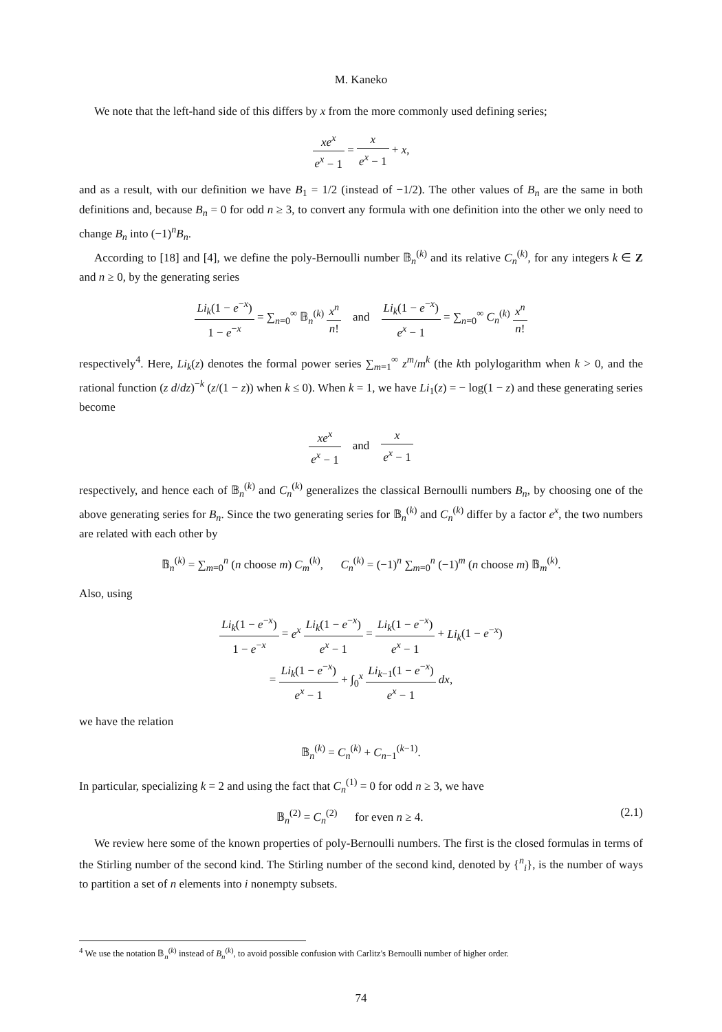M. Kaneko
We note that the left-hand side of this differs by x from the more commonly used defining series;
xe<sup>x</sup> e<sup>x</sup> − 1 = x e<sup>x</sup> − 1 + x,
and as a result, with our definition we have B<sub>1</sub> = 1/2 (instead of −1/2). The other values of B<sub>n</sub> are the same in both definitions and, because B<sub>n</sub> = 0 for odd n ≥ 3, to convert any formula with one definition into the other we only need to change B<sub>n</sub> into (−1)<sup>n</sup>B<sub>n</sub>.
According to [18] and [4], we define the poly-Bernoulli number 𝔹<sub>n</sub><sup>(k)</sup> and its relative C<sub>n</sub><sup>(k)</sup>, for any integers k ∈ Z and n ≥ 0, by the generating series
Li<sub>k</sub>(1 − e<sup>−x</sup>) 1 − e<sup>−x</sup> = ∑<sub>n=0</sub><sup>∞</sup> 𝔹<sub>n</sub><sup>(k)</sup> x<sup>n</sup> n! and Li<sub>k</sub>(1 − e<sup>−x</sup>) e<sup>x</sup> − 1 = ∑<sub>n=0</sub><sup>∞</sup> C<sub>n</sub><sup>(k)</sup> x<sup>n</sup> n!
respectively<sup>4</sup>. Here, Li<sub>k</sub>(z) denotes the formal power series ∑<sub>m=1</sub><sup>∞</sup> z<sup>m</sup>/m<sup>k</sup> (the kth polylogarithm when k > 0, and the rational function (z d/dz)<sup>−k</sup> (z/(1 − z)) when k ≤ 0). When k = 1, we have Li<sub>1</sub>(z) = − log(1 − z) and these generating series become
xe<sup>x</sup> e<sup>x</sup> − 1 and x e<sup>x</sup> − 1
respectively, and hence each of 𝔹<sub>n</sub><sup>(k)</sup> and C<sub>n</sub><sup>(k)</sup> generalizes the classical Bernoulli numbers B<sub>n</sub>, by choosing one of the above generating series for B<sub>n</sub>. Since the two generating series for 𝔹<sub>n</sub><sup>(k)</sup> and C<sub>n</sub><sup>(k)</sup> differ by a factor e<sup>x</sup>, the two numbers are related with each other by
𝔹<sub>n</sub><sup>(k)</sup> = ∑<sub>m=0</sub><sup>n</sup> (n choose m) C<sub>m</sub><sup>(k)</sup>, C<sub>n</sub><sup>(k)</sup> = (−1)<sup>n</sup> ∑<sub>m=0</sub><sup>n</sup> (−1)<sup>m</sup> (n choose m) 𝔹<sub>m</sub><sup>(k)</sup>.
Also, using
Li<sub>k</sub>(1 − e<sup>−x</sup>) 1 − e<sup>−x</sup> = e<sup>x</sup> Li<sub>k</sub>(1 − e<sup>−x</sup>) e<sup>x</sup> − 1 = Li<sub>k</sub>(1 − e<sup>−x</sup>) e<sup>x</sup> − 1 + Li<sub>k</sub>(1 − e<sup>−x</sup>)
= Li<sub>k</sub>(1 − e<sup>−x</sup>) e<sup>x</sup> − 1 + ∫<sub>0</sub><sup>x</sup> Li<sub>k−1</sub>(1 − e<sup>−x</sup>) e<sup>x</sup> − 1 dx,
we have the relation
𝔹<sub>n</sub><sup>(k)</sup> = C<sub>n</sub><sup>(k)</sup> + C<sub>n−1</sub><sup>(k−1)</sup>.
In particular, specializing k = 2 and using the fact that C<sub>n</sub><sup>(1)</sup> = 0 for odd n ≥ 3, we have
𝔹<sub>n</sub><sup>(2)</sup> = C<sub>n</sub><sup>(2)</sup> for even n ≥ 4. (2.1)
We review here some of the known properties of poly-Bernoulli numbers. The first is the closed formulas in terms of the Stirling number of the second kind. The Stirling number of the second kind, denoted by {<sup>n</sup><sub>i</sub>}, is the number of ways to partition a set of n elements into i nonempty subsets.
<sup>4</sup> We use the notation 𝔹<sub>n</sub><sup>(k)</sup> instead of B<sub>n</sub><sup>(k)</sup>, to avoid possible confusion with Carlitz's Bernoulli number of higher order.
74